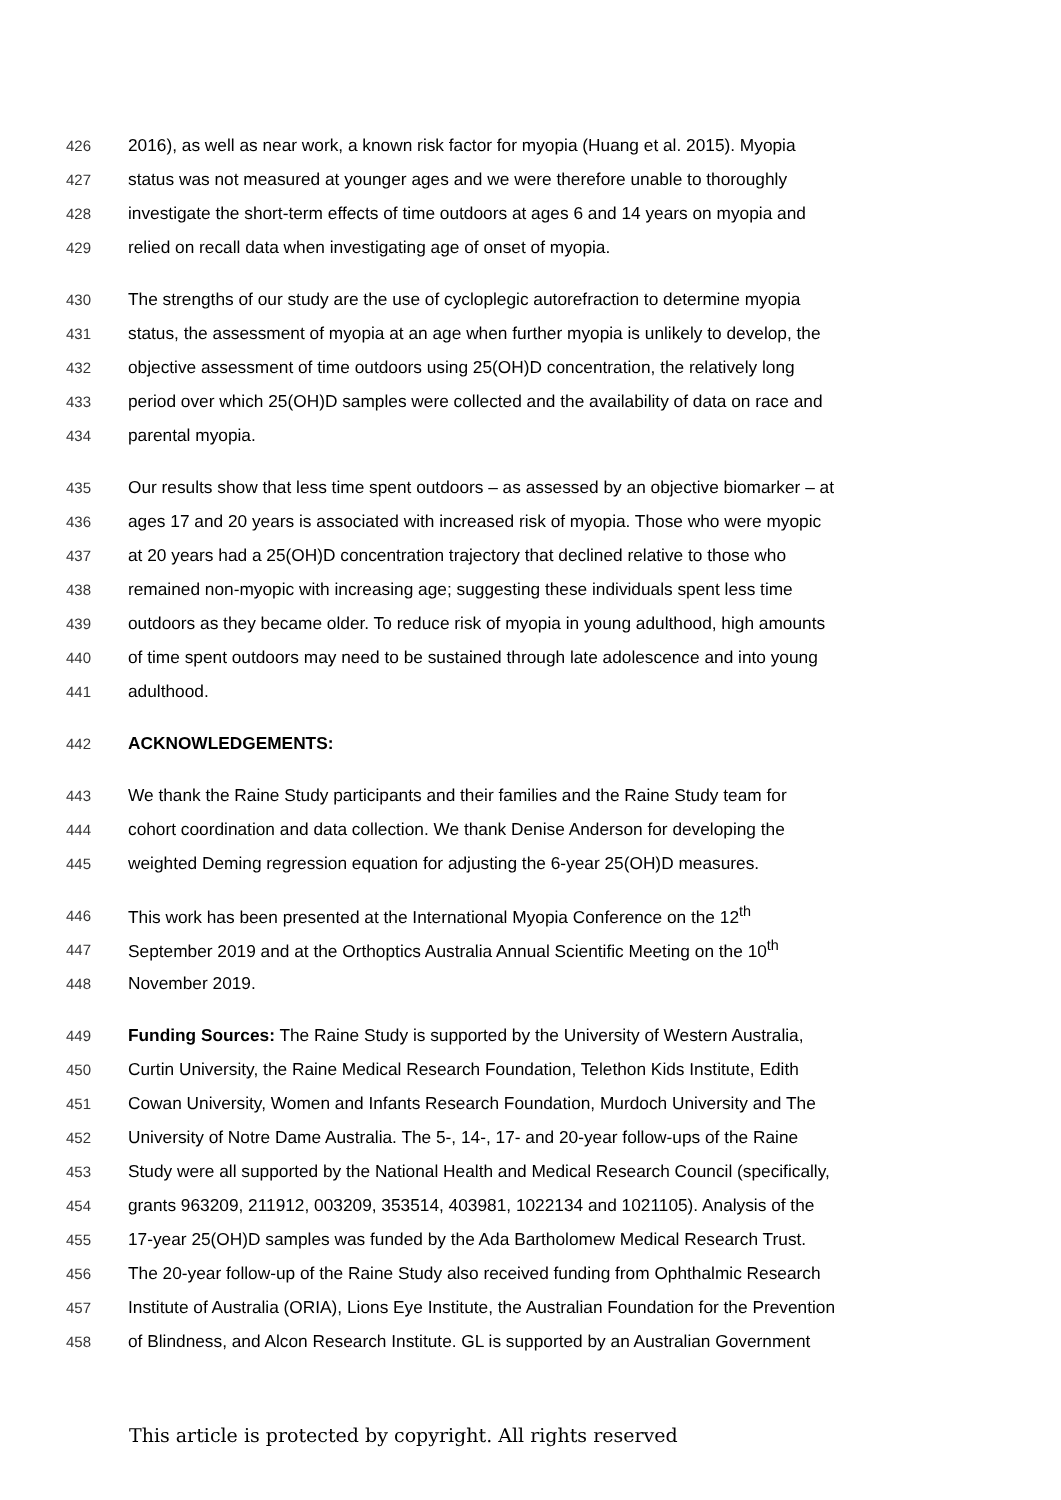426 2016), as well as near work, a known risk factor for myopia (Huang et al. 2015). Myopia
427 status was not measured at younger ages and we were therefore unable to thoroughly
428 investigate the short-term effects of time outdoors at ages 6 and 14 years on myopia and
429 relied on recall data when investigating age of onset of myopia.
430 The strengths of our study are the use of cycloplegic autorefraction to determine myopia
431 status, the assessment of myopia at an age when further myopia is unlikely to develop, the
432 objective assessment of time outdoors using 25(OH)D concentration, the relatively long
433 period over which 25(OH)D samples were collected and the availability of data on race and
434 parental myopia.
435 Our results show that less time spent outdoors – as assessed by an objective biomarker – at
436 ages 17 and 20 years is associated with increased risk of myopia. Those who were myopic
437 at 20 years had a 25(OH)D concentration trajectory that declined relative to those who
438 remained non-myopic with increasing age; suggesting these individuals spent less time
439 outdoors as they became older. To reduce risk of myopia in young adulthood, high amounts
440 of time spent outdoors may need to be sustained through late adolescence and into young
441 adulthood.
442 ACKNOWLEDGEMENTS:
443 We thank the Raine Study participants and their families and the Raine Study team for
444 cohort coordination and data collection. We thank Denise Anderson for developing the
445 weighted Deming regression equation for adjusting the 6-year 25(OH)D measures.
446 This work has been presented at the International Myopia Conference on the 12<sup>th</sup>
447 September 2019 and at the Orthoptics Australia Annual Scientific Meeting on the 10<sup>th</sup>
448 November 2019.
449 Funding Sources: The Raine Study is supported by the University of Western Australia,
450 Curtin University, the Raine Medical Research Foundation, Telethon Kids Institute, Edith
451 Cowan University, Women and Infants Research Foundation, Murdoch University and The
452 University of Notre Dame Australia. The 5-, 14-, 17- and 20-year follow-ups of the Raine
453 Study were all supported by the National Health and Medical Research Council (specifically,
454 grants 963209, 211912, 003209, 353514, 403981, 1022134 and 1021105). Analysis of the
455 17-year 25(OH)D samples was funded by the Ada Bartholomew Medical Research Trust.
456 The 20-year follow-up of the Raine Study also received funding from Ophthalmic Research
457 Institute of Australia (ORIA), Lions Eye Institute, the Australian Foundation for the Prevention
458 of Blindness, and Alcon Research Institute. GL is supported by an Australian Government
This article is protected by copyright. All rights reserved